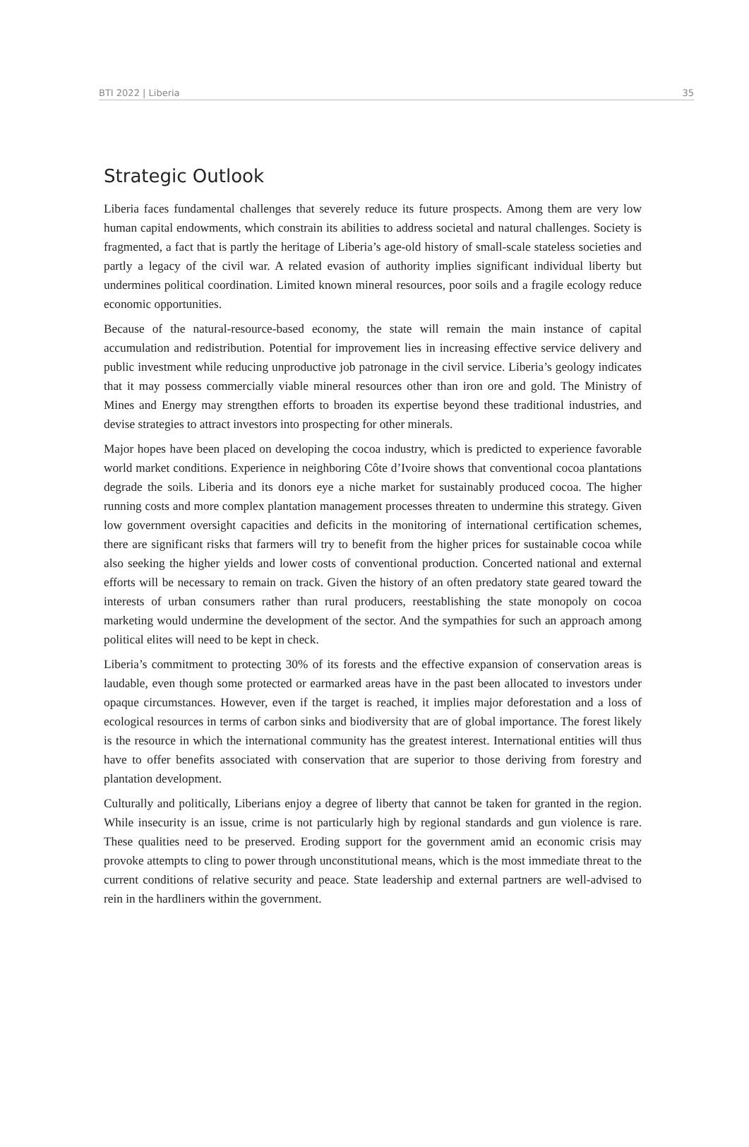BTI 2022 | Liberia 35
Strategic Outlook
Liberia faces fundamental challenges that severely reduce its future prospects. Among them are very low human capital endowments, which constrain its abilities to address societal and natural challenges. Society is fragmented, a fact that is partly the heritage of Liberia’s age-old history of small-scale stateless societies and partly a legacy of the civil war. A related evasion of authority implies significant individual liberty but undermines political coordination. Limited known mineral resources, poor soils and a fragile ecology reduce economic opportunities.
Because of the natural-resource-based economy, the state will remain the main instance of capital accumulation and redistribution. Potential for improvement lies in increasing effective service delivery and public investment while reducing unproductive job patronage in the civil service. Liberia’s geology indicates that it may possess commercially viable mineral resources other than iron ore and gold. The Ministry of Mines and Energy may strengthen efforts to broaden its expertise beyond these traditional industries, and devise strategies to attract investors into prospecting for other minerals.
Major hopes have been placed on developing the cocoa industry, which is predicted to experience favorable world market conditions. Experience in neighboring Côte d’Ivoire shows that conventional cocoa plantations degrade the soils. Liberia and its donors eye a niche market for sustainably produced cocoa. The higher running costs and more complex plantation management processes threaten to undermine this strategy. Given low government oversight capacities and deficits in the monitoring of international certification schemes, there are significant risks that farmers will try to benefit from the higher prices for sustainable cocoa while also seeking the higher yields and lower costs of conventional production. Concerted national and external efforts will be necessary to remain on track. Given the history of an often predatory state geared toward the interests of urban consumers rather than rural producers, reestablishing the state monopoly on cocoa marketing would undermine the development of the sector. And the sympathies for such an approach among political elites will need to be kept in check.
Liberia’s commitment to protecting 30% of its forests and the effective expansion of conservation areas is laudable, even though some protected or earmarked areas have in the past been allocated to investors under opaque circumstances. However, even if the target is reached, it implies major deforestation and a loss of ecological resources in terms of carbon sinks and biodiversity that are of global importance. The forest likely is the resource in which the international community has the greatest interest. International entities will thus have to offer benefits associated with conservation that are superior to those deriving from forestry and plantation development.
Culturally and politically, Liberians enjoy a degree of liberty that cannot be taken for granted in the region. While insecurity is an issue, crime is not particularly high by regional standards and gun violence is rare. These qualities need to be preserved. Eroding support for the government amid an economic crisis may provoke attempts to cling to power through unconstitutional means, which is the most immediate threat to the current conditions of relative security and peace. State leadership and external partners are well-advised to rein in the hardliners within the government.